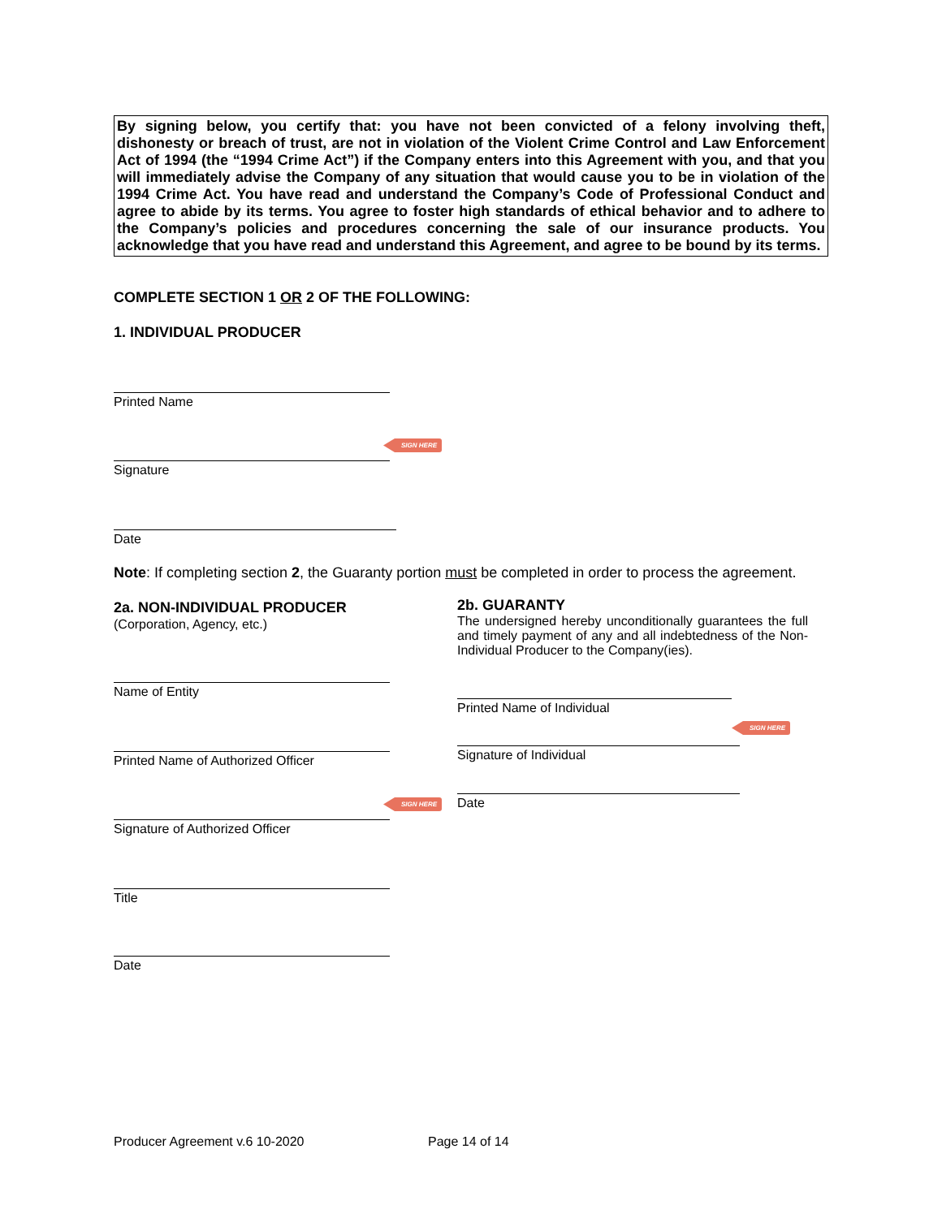By signing below, you certify that: you have not been convicted of a felony involving theft, dishonesty or breach of trust, are not in violation of the Violent Crime Control and Law Enforcement Act of 1994 (the “1994 Crime Act”) if the Company enters into this Agreement with you, and that you will immediately advise the Company of any situation that would cause you to be in violation of the 1994 Crime Act. You have read and understand the Company’s Code of Professional Conduct and agree to abide by its terms. You agree to foster high standards of ethical behavior and to adhere to the Company’s policies and procedures concerning the sale of our insurance products. You acknowledge that you have read and understand this Agreement, and agree to be bound by its terms.
COMPLETE SECTION 1 OR 2 OF THE FOLLOWING:
1. INDIVIDUAL PRODUCER
Printed Name
SIGN HERE
Signature
Date
Note: If completing section 2, the Guaranty portion must be completed in order to process the agreement.
2a. NON-INDIVIDUAL PRODUCER
(Corporation, Agency, etc.)
2b. GUARANTY
The undersigned hereby unconditionally guarantees the full and timely payment of any and all indebtedness of the Non-Individual Producer to the Company(ies).
Name of Entity
Printed Name of Individual
SIGN HERE
Signature of Individual
Printed Name of Authorized Officer
Date
SIGN HERE
Signature of Authorized Officer
Title
Date
Producer Agreement v.6 10-2020 Page 14 of 14